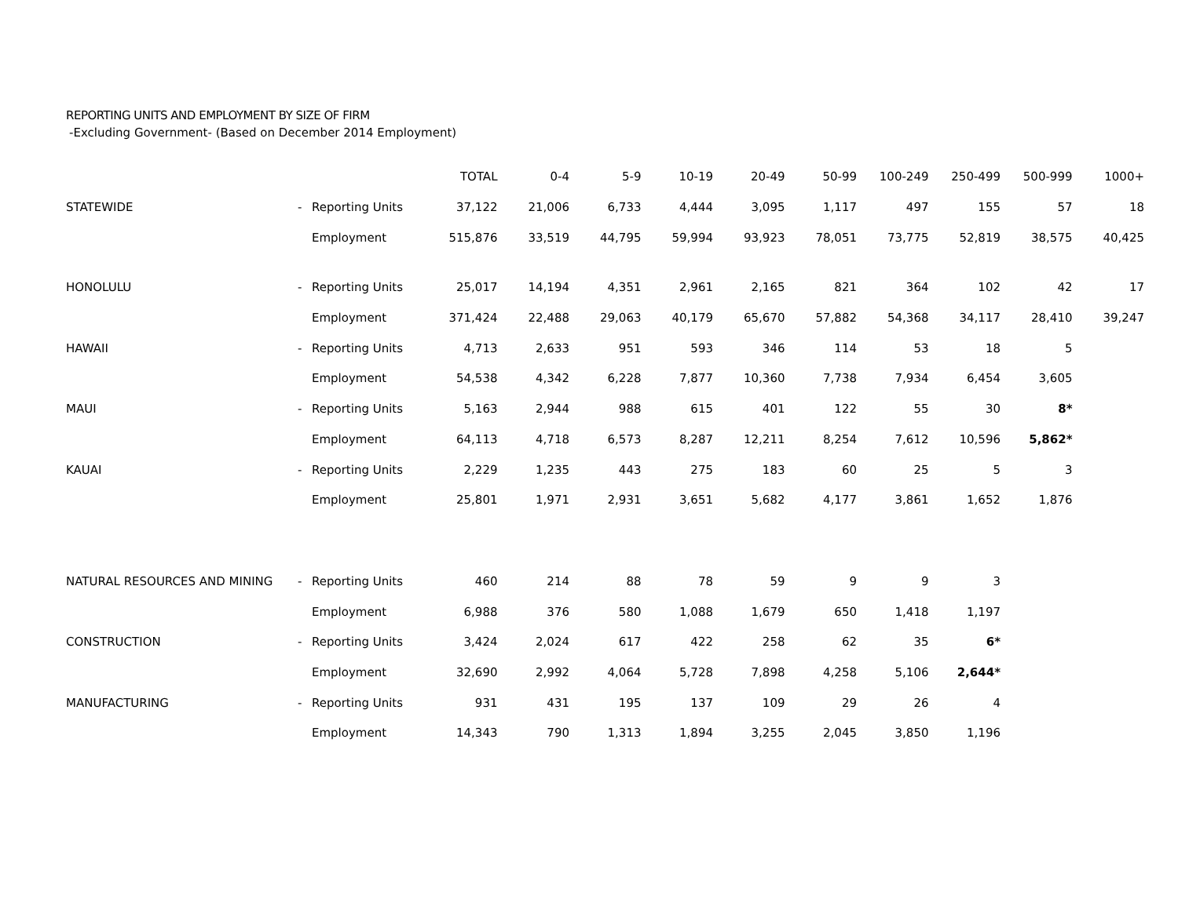REPORTING UNITS AND EMPLOYMENT BY SIZE OF FIRM
-Excluding Government- (Based on December 2014 Employment)
| | | | TOTAL | 0-4 | 5-9 | 10-19 | 20-49 | 50-99 | 100-249 | 250-499 | 500-999 | 1000+ |
| --- | --- | --- | --- | --- | --- | --- | --- | --- | --- | --- | --- | --- |
| STATEWIDE | - | Reporting Units | 37,122 | 21,006 | 6,733 | 4,444 | 3,095 | 1,117 | 497 | 155 | 57 | 18 |
| | | Employment | 515,876 | 33,519 | 44,795 | 59,994 | 93,923 | 78,051 | 73,775 | 52,819 | 38,575 | 40,425 |
| HONOLULU | - | Reporting Units | 25,017 | 14,194 | 4,351 | 2,961 | 2,165 | 821 | 364 | 102 | 42 | 17 |
| | | Employment | 371,424 | 22,488 | 29,063 | 40,179 | 65,670 | 57,882 | 54,368 | 34,117 | 28,410 | 39,247 |
| HAWAII | - | Reporting Units | 4,713 | 2,633 | 951 | 593 | 346 | 114 | 53 | 18 | 5 | |
| | | Employment | 54,538 | 4,342 | 6,228 | 7,877 | 10,360 | 7,738 | 7,934 | 6,454 | 3,605 | |
| MAUI | - | Reporting Units | 5,163 | 2,944 | 988 | 615 | 401 | 122 | 55 | 30 | 8* | |
| | | Employment | 64,113 | 4,718 | 6,573 | 8,287 | 12,211 | 8,254 | 7,612 | 10,596 | 5,862* | |
| KAUAI | - | Reporting Units | 2,229 | 1,235 | 443 | 275 | 183 | 60 | 25 | 5 | 3 | |
| | | Employment | 25,801 | 1,971 | 2,931 | 3,651 | 5,682 | 4,177 | 3,861 | 1,652 | 1,876 | |
| NATURAL RESOURCES AND MINING | - | Reporting Units | 460 | 214 | 88 | 78 | 59 | 9 | 9 | 3 | | |
| | | Employment | 6,988 | 376 | 580 | 1,088 | 1,679 | 650 | 1,418 | 1,197 | | |
| CONSTRUCTION | - | Reporting Units | 3,424 | 2,024 | 617 | 422 | 258 | 62 | 35 | 6* | | |
| | | Employment | 32,690 | 2,992 | 4,064 | 5,728 | 7,898 | 4,258 | 5,106 | 2,644* | | |
| MANUFACTURING | - | Reporting Units | 931 | 431 | 195 | 137 | 109 | 29 | 26 | 4 | | |
| | | Employment | 14,343 | 790 | 1,313 | 1,894 | 3,255 | 2,045 | 3,850 | 1,196 | | |